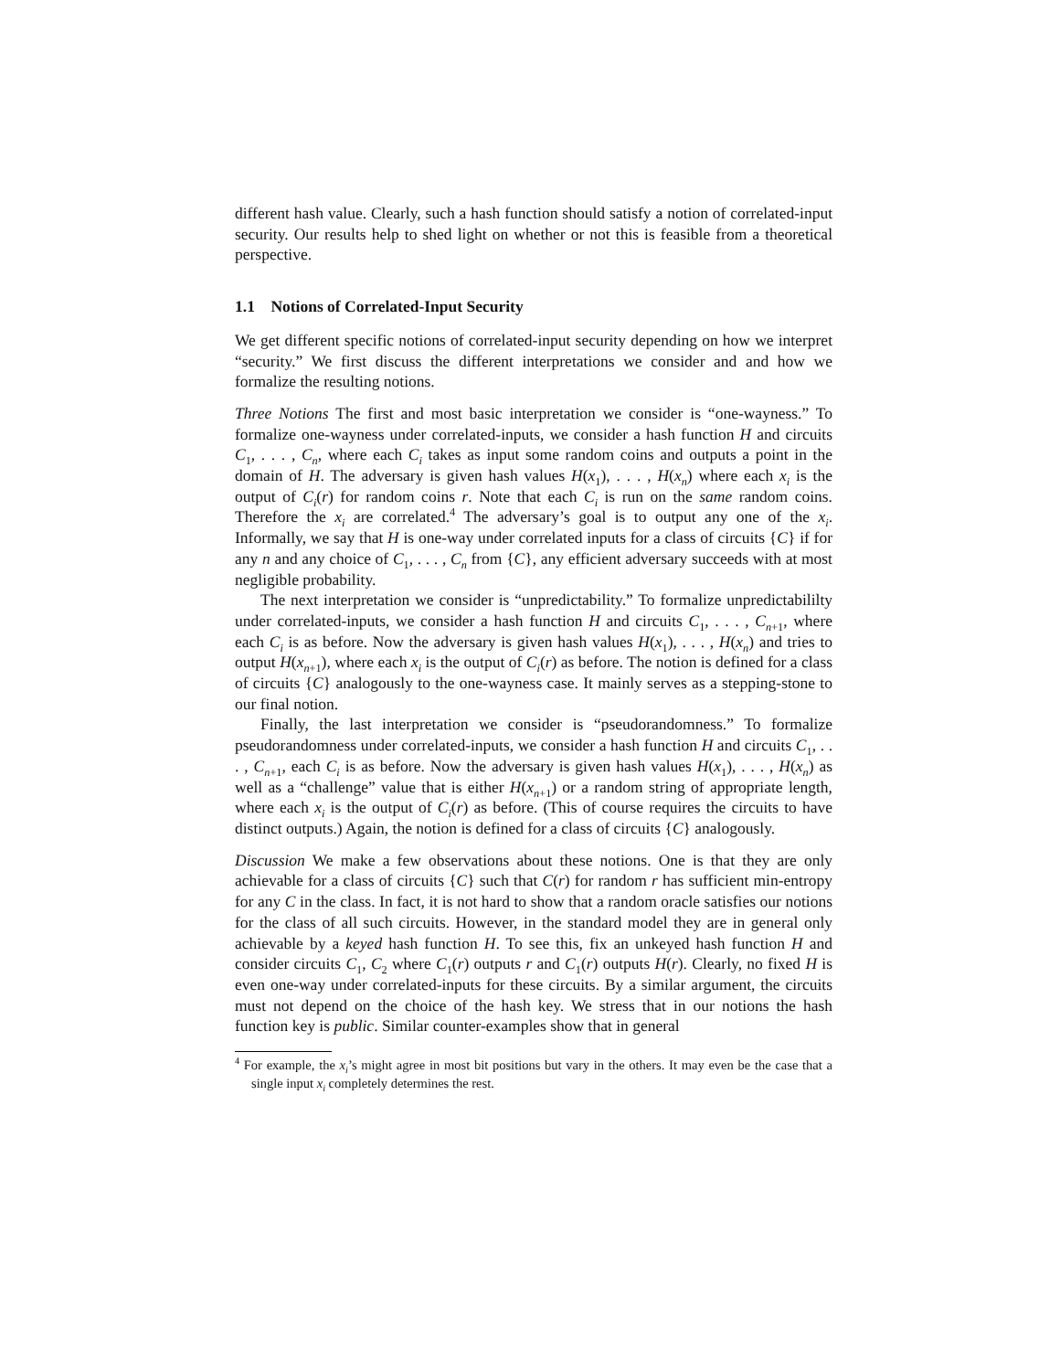different hash value. Clearly, such a hash function should satisfy a notion of correlated-input security. Our results help to shed light on whether or not this is feasible from a theoretical perspective.
1.1 Notions of Correlated-Input Security
We get different specific notions of correlated-input security depending on how we interpret “security.” We first discuss the different interpretations we consider and and how we formalize the resulting notions.
Three Notions The first and most basic interpretation we consider is “one-wayness.” To formalize one-wayness under correlated-inputs, we consider a hash function H and circuits C<sub>1</sub>, . . . , C<sub>n</sub>, where each C<sub>i</sub> takes as input some random coins and outputs a point in the domain of H. The adversary is given hash values H(x<sub>1</sub>), . . . , H(x<sub>n</sub>) where each x<sub>i</sub> is the output of C<sub>i</sub>(r) for random coins r. Note that each C<sub>i</sub> is run on the same random coins. Therefore the x<sub>i</sub> are correlated.<sup>4</sup> The adversary’s goal is to output any one of the x<sub>i</sub>. Informally, we say that H is one-way under correlated inputs for a class of circuits {C} if for any n and any choice of C<sub>1</sub>, . . . , C<sub>n</sub> from {C}, any efficient adversary succeeds with at most negligible probability.
The next interpretation we consider is “unpredictability.” To formalize unpredictabililty under correlated-inputs, we consider a hash function H and circuits C<sub>1</sub>, . . . , C<sub>n+1</sub>, where each C<sub>i</sub> is as before. Now the adversary is given hash values H(x<sub>1</sub>), . . . , H(x<sub>n</sub>) and tries to output H(x<sub>n+1</sub>), where each x<sub>i</sub> is the output of C<sub>i</sub>(r) as before. The notion is defined for a class of circuits {C} analogously to the one-wayness case. It mainly serves as a stepping-stone to our final notion.
Finally, the last interpretation we consider is “pseudorandomness.” To formalize pseudorandomness under correlated-inputs, we consider a hash function H and circuits C<sub>1</sub>, . . . , C<sub>n+1</sub>, each C<sub>i</sub> is as before. Now the adversary is given hash values H(x<sub>1</sub>), . . . , H(x<sub>n</sub>) as well as a “challenge” value that is either H(x<sub>n+1</sub>) or a random string of appropriate length, where each x<sub>i</sub> is the output of C<sub>i</sub>(r) as before. (This of course requires the circuits to have distinct outputs.) Again, the notion is defined for a class of circuits {C} analogously.
Discussion We make a few observations about these notions. One is that they are only achievable for a class of circuits {C} such that C(r) for random r has sufficient min-entropy for any C in the class. In fact, it is not hard to show that a random oracle satisfies our notions for the class of all such circuits. However, in the standard model they are in general only achievable by a keyed hash function H. To see this, fix an unkeyed hash function H and consider circuits C<sub>1</sub>, C<sub>2</sub> where C<sub>1</sub>(r) outputs r and C<sub>1</sub>(r) outputs H(r). Clearly, no fixed H is even one-way under correlated-inputs for these circuits. By a similar argument, the circuits must not depend on the choice of the hash key. We stress that in our notions the hash function key is public. Similar counter-examples show that in general
<sup>4</sup> For example, the x<sub>i</sub>’s might agree in most bit positions but vary in the others. It may even be the case that a single input x<sub>i</sub> completely determines the rest.